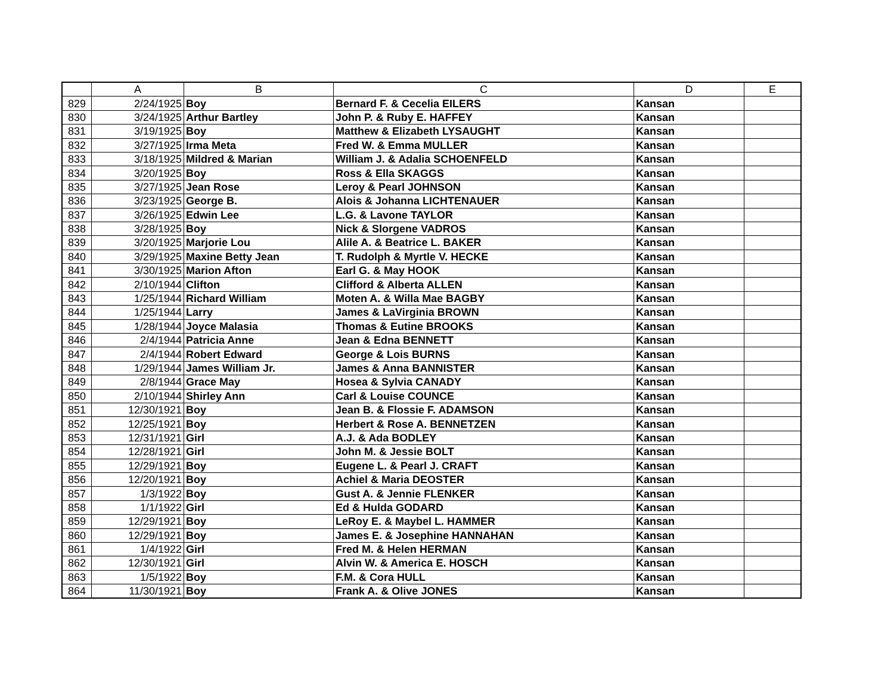| | A | B | C | D | E |
| --- | --- | --- | --- | --- | --- |
| 829 | 2/24/1925 | Boy | Bernard F. & Cecelia EILERS | Kansan | |
| 830 | 3/24/1925 | Arthur Bartley | John P. & Ruby E. HAFFEY | Kansan | |
| 831 | 3/19/1925 | Boy | Matthew & Elizabeth LYSAUGHT | Kansan | |
| 832 | 3/27/1925 | Irma Meta | Fred W. & Emma MULLER | Kansan | |
| 833 | 3/18/1925 | Mildred & Marian | William J. & Adalia SCHOENFELD | Kansan | |
| 834 | 3/20/1925 | Boy | Ross & Ella SKAGGS | Kansan | |
| 835 | 3/27/1925 | Jean Rose | Leroy & Pearl JOHNSON | Kansan | |
| 836 | 3/23/1925 | George B. | Alois & Johanna LICHTENAUER | Kansan | |
| 837 | 3/26/1925 | Edwin Lee | L.G. & Lavone TAYLOR | Kansan | |
| 838 | 3/28/1925 | Boy | Nick & Slorgene VADROS | Kansan | |
| 839 | 3/20/1925 | Marjorie Lou | Alile A. & Beatrice L. BAKER | Kansan | |
| 840 | 3/29/1925 | Maxine Betty Jean | T. Rudolph & Myrtle V. HECKE | Kansan | |
| 841 | 3/30/1925 | Marion Afton | Earl G. & May HOOK | Kansan | |
| 842 | 2/10/1944 | Clifton | Clifford & Alberta ALLEN | Kansan | |
| 843 | 1/25/1944 | Richard William | Moten A. & Willa Mae BAGBY | Kansan | |
| 844 | 1/25/1944 | Larry | James & LaVirginia BROWN | Kansan | |
| 845 | 1/28/1944 | Joyce Malasia | Thomas & Eutine BROOKS | Kansan | |
| 846 | 2/4/1944 | Patricia Anne | Jean & Edna BENNETT | Kansan | |
| 847 | 2/4/1944 | Robert Edward | George & Lois BURNS | Kansan | |
| 848 | 1/29/1944 | James William Jr. | James & Anna BANNISTER | Kansan | |
| 849 | 2/8/1944 | Grace May | Hosea & Sylvia CANADY | Kansan | |
| 850 | 2/10/1944 | Shirley Ann | Carl & Louise COUNCE | Kansan | |
| 851 | 12/30/1921 | Boy | Jean B. & Flossie F. ADAMSON | Kansan | |
| 852 | 12/25/1921 | Boy | Herbert & Rose A. BENNETZEN | Kansan | |
| 853 | 12/31/1921 | Girl | A.J. & Ada BODLEY | Kansan | |
| 854 | 12/28/1921 | Girl | John M. & Jessie BOLT | Kansan | |
| 855 | 12/29/1921 | Boy | Eugene L. & Pearl J. CRAFT | Kansan | |
| 856 | 12/20/1921 | Boy | Achiel & Maria DEOSTER | Kansan | |
| 857 | 1/3/1922 | Boy | Gust A. & Jennie FLENKER | Kansan | |
| 858 | 1/1/1922 | Girl | Ed & Hulda GODARD | Kansan | |
| 859 | 12/29/1921 | Boy | LeRoy E. & Maybel L. HAMMER | Kansan | |
| 860 | 12/29/1921 | Boy | James E. & Josephine HANNAHAN | Kansan | |
| 861 | 1/4/1922 | Girl | Fred M. & Helen HERMAN | Kansan | |
| 862 | 12/30/1921 | Girl | Alvin W. & America E. HOSCH | Kansan | |
| 863 | 1/5/1922 | Boy | F.M. & Cora HULL | Kansan | |
| 864 | 11/30/1921 | Boy | Frank A. & Olive JONES | Kansan | |